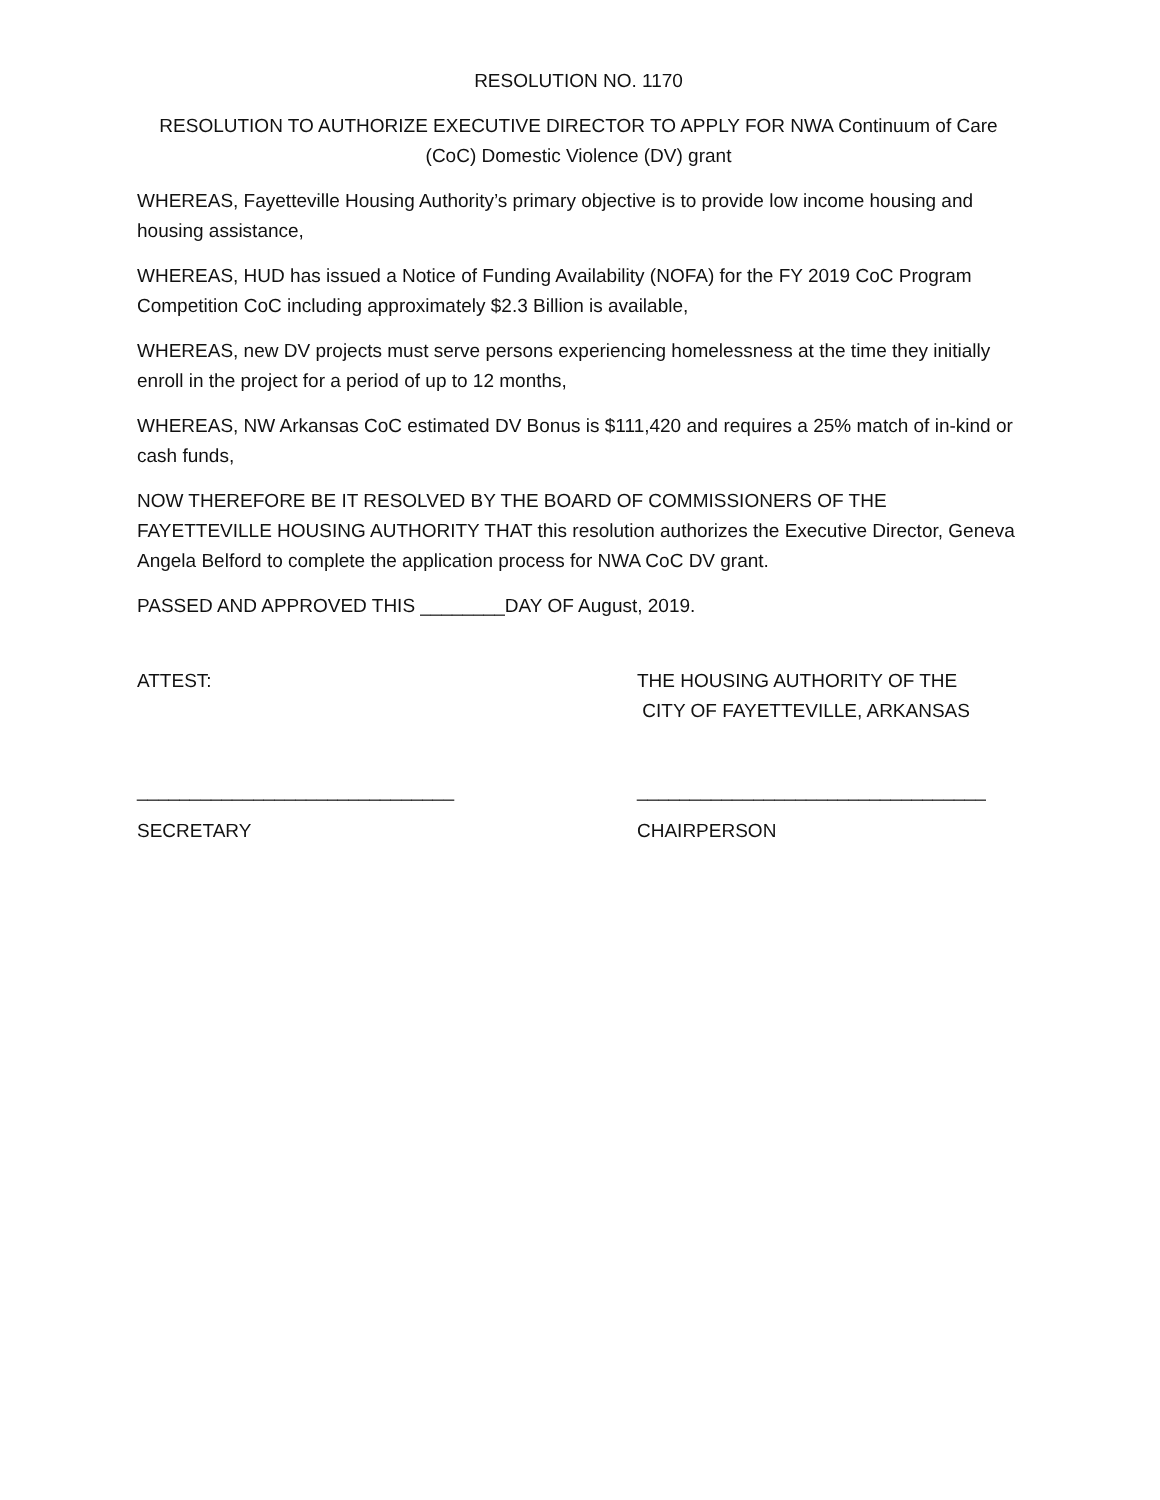RESOLUTION NO. 1170
RESOLUTION TO AUTHORIZE EXECUTIVE DIRECTOR TO APPLY FOR NWA Continuum of Care
(CoC) Domestic Violence (DV) grant
WHEREAS, Fayetteville Housing Authority’s primary objective is to provide low income housing and housing assistance,
WHEREAS, HUD has issued a Notice of Funding Availability (NOFA) for the FY 2019 CoC Program Competition CoC including approximately $2.3 Billion is available,
WHEREAS, new DV projects must serve persons experiencing homelessness at the time they initially enroll in the project for a period of up to 12 months,
WHEREAS, NW Arkansas CoC estimated DV Bonus is $111,420 and requires a 25% match of in-kind or cash funds,
NOW THEREFORE BE IT RESOLVED BY THE BOARD OF COMMISSIONERS OF THE FAYETTEVILLE HOUSING AUTHORITY THAT this resolution authorizes the Executive Director, Geneva Angela Belford to complete the application process for NWA CoC DV grant.
PASSED AND APPROVED THIS ________DAY OF August, 2019.
ATTEST: THE HOUSING AUTHORITY OF THE
CITY OF FAYETTEVILLE, ARKANSAS
______________________________ _________________________________
SECRETARY CHAIRPERSON